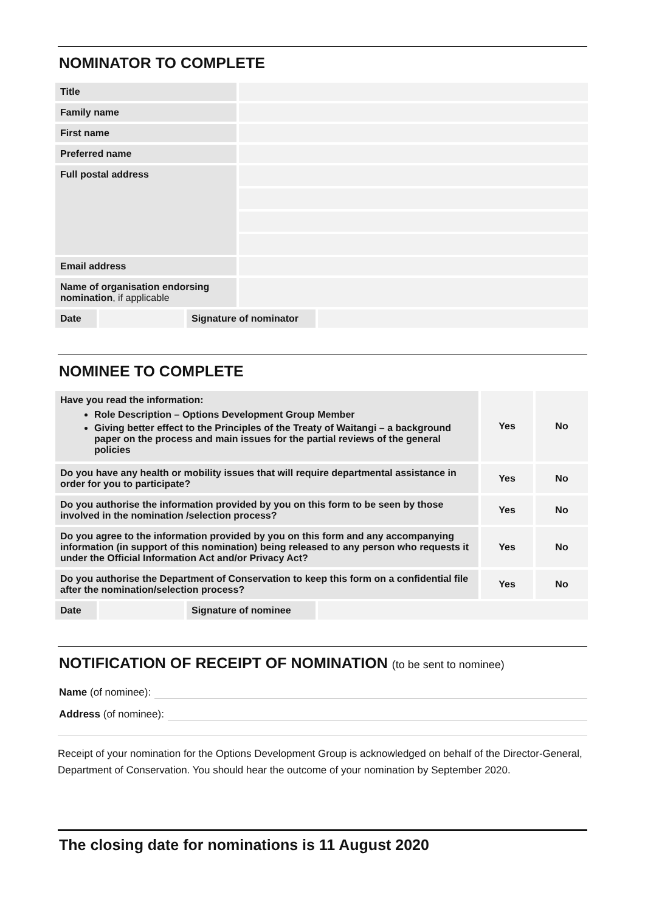NOMINATOR TO COMPLETE
| Title | |
| Family name | |
| First name | |
| Preferred name | |
| Full postal address | |
| Email address | |
| Name of organisation endorsing nomination , if applicable | |
| Date | | Signature of nominator | |
NOMINEE TO COMPLETE
| Have you read the information: Role Description – Options Development Group Member Giving better effect to the Principles of the Treaty of Waitangi – a background paper on the process and main issues for the partial reviews of the general policies | Yes | No |
| Do you have any health or mobility issues that will require departmental assistance in order for you to participate? | Yes | No |
| Do you authorise the information provided by you on this form to be seen by those involved in the nomination /selection process? | Yes | No |
| Do you agree to the information provided by you on this form and any accompanying information (in support of this nomination) being released to any person who requests it under the Official Information Act and/or Privacy Act? | Yes | No |
| Do you authorise the Department of Conservation to keep this form on a confidential file after the nomination/selection process? | Yes | No |
| Date | | Signature of nominee | |
NOTIFICATION OF RECEIPT OF NOMINATION (to be sent to nominee)
Name (of nominee):
Address (of nominee):
Receipt of your nomination for the Options Development Group is acknowledged on behalf of the Director-General, Department of Conservation. You should hear the outcome of your nomination by September 2020.
The closing date for nominations is 11 August 2020